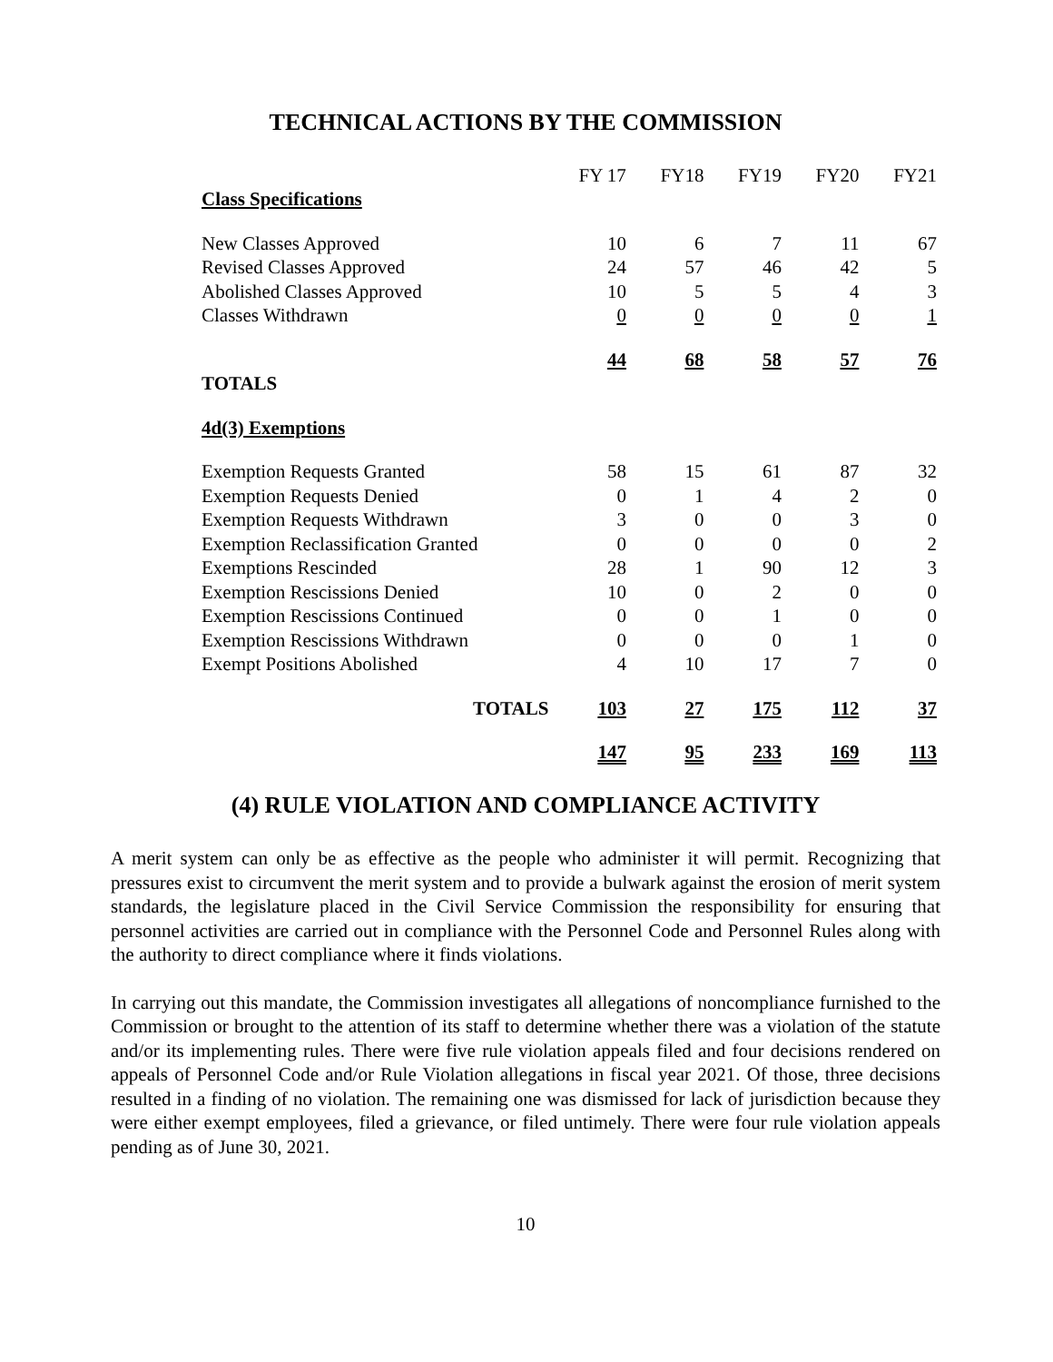TECHNICAL ACTIONS BY THE COMMISSION
| | FY 17 | FY18 | FY19 | FY20 | FY21 |
| Class Specifications | | | | | |
| New Classes Approved | 10 | 6 | 7 | 11 | 67 |
| Revised Classes Approved | 24 | 57 | 46 | 42 | 5 |
| Abolished Classes Approved | 10 | 5 | 5 | 4 | 3 |
| Classes Withdrawn | 0 | 0 | 0 | 0 | 1 |
| | 44 | 68 | 58 | 57 | 76 |
| TOTALS | | | | | |
| 4d(3) Exemptions | | | | | |
| Exemption Requests Granted | 58 | 15 | 61 | 87 | 32 |
| Exemption Requests Denied | 0 | 1 | 4 | 2 | 0 |
| Exemption Requests Withdrawn | 3 | 0 | 0 | 3 | 0 |
| Exemption Reclassification Granted | 0 | 0 | 0 | 0 | 2 |
| Exemptions Rescinded | 28 | 1 | 90 | 12 | 3 |
| Exemption Rescissions Denied | 10 | 0 | 2 | 0 | 0 |
| Exemption Rescissions Continued | 0 | 0 | 1 | 0 | 0 |
| Exemption Rescissions Withdrawn | 0 | 0 | 0 | 1 | 0 |
| Exempt Positions Abolished | 4 | 10 | 17 | 7 | 0 |
| TOTALS | 103 | 27 | 175 | 112 | 37 |
| | 147 | 95 | 233 | 169 | 113 |
(4) RULE VIOLATION AND COMPLIANCE ACTIVITY
A merit system can only be as effective as the people who administer it will permit. Recognizing that pressures exist to circumvent the merit system and to provide a bulwark against the erosion of merit system standards, the legislature placed in the Civil Service Commission the responsibility for ensuring that personnel activities are carried out in compliance with the Personnel Code and Personnel Rules along with the authority to direct compliance where it finds violations.
In carrying out this mandate, the Commission investigates all allegations of noncompliance furnished to the Commission or brought to the attention of its staff to determine whether there was a violation of the statute and/or its implementing rules. There were five rule violation appeals filed and four decisions rendered on appeals of Personnel Code and/or Rule Violation allegations in fiscal year 2021. Of those, three decisions resulted in a finding of no violation. The remaining one was dismissed for lack of jurisdiction because they were either exempt employees, filed a grievance, or filed untimely. There were four rule violation appeals pending as of June 30, 2021.
10